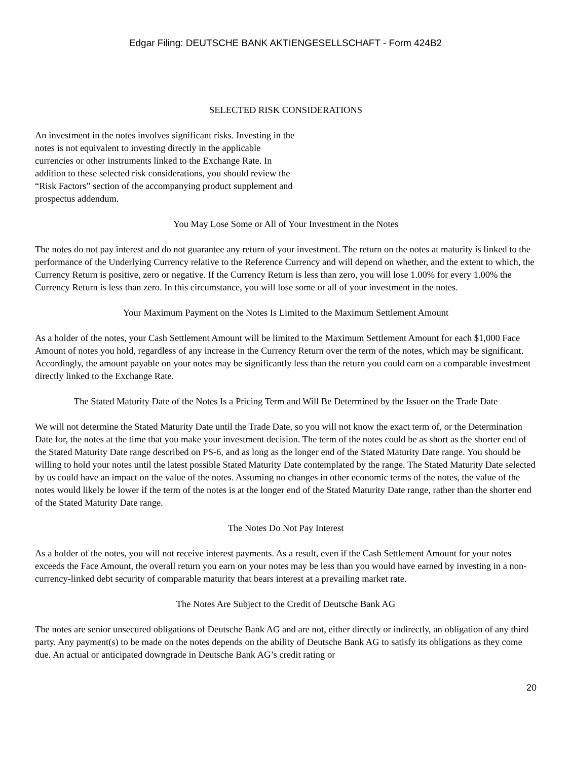Edgar Filing: DEUTSCHE BANK AKTIENGESELLSCHAFT - Form 424B2
SELECTED RISK CONSIDERATIONS
An investment in the notes involves significant risks. Investing in the notes is not equivalent to investing directly in the applicable currencies or other instruments linked to the Exchange Rate. In addition to these selected risk considerations, you should review the “Risk Factors” section of the accompanying product supplement and prospectus addendum.
You May Lose Some or All of Your Investment in the Notes
The notes do not pay interest and do not guarantee any return of your investment. The return on the notes at maturity is linked to the performance of the Underlying Currency relative to the Reference Currency and will depend on whether, and the extent to which, the Currency Return is positive, zero or negative. If the Currency Return is less than zero, you will lose 1.00% for every 1.00% the Currency Return is less than zero. In this circumstance, you will lose some or all of your investment in the notes.
Your Maximum Payment on the Notes Is Limited to the Maximum Settlement Amount
As a holder of the notes, your Cash Settlement Amount will be limited to the Maximum Settlement Amount for each $1,000 Face Amount of notes you hold, regardless of any increase in the Currency Return over the term of the notes, which may be significant. Accordingly, the amount payable on your notes may be significantly less than the return you could earn on a comparable investment directly linked to the Exchange Rate.
The Stated Maturity Date of the Notes Is a Pricing Term and Will Be Determined by the Issuer on the Trade Date
We will not determine the Stated Maturity Date until the Trade Date, so you will not know the exact term of, or the Determination Date for, the notes at the time that you make your investment decision. The term of the notes could be as short as the shorter end of the Stated Maturity Date range described on PS-6, and as long as the longer end of the Stated Maturity Date range. You should be willing to hold your notes until the latest possible Stated Maturity Date contemplated by the range. The Stated Maturity Date selected by us could have an impact on the value of the notes. Assuming no changes in other economic terms of the notes, the value of the notes would likely be lower if the term of the notes is at the longer end of the Stated Maturity Date range, rather than the shorter end of the Stated Maturity Date range.
The Notes Do Not Pay Interest
As a holder of the notes, you will not receive interest payments. As a result, even if the Cash Settlement Amount for your notes exceeds the Face Amount, the overall return you earn on your notes may be less than you would have earned by investing in a non-currency-linked debt security of comparable maturity that bears interest at a prevailing market rate.
The Notes Are Subject to the Credit of Deutsche Bank AG
The notes are senior unsecured obligations of Deutsche Bank AG and are not, either directly or indirectly, an obligation of any third party. Any payment(s) to be made on the notes depends on the ability of Deutsche Bank AG to satisfy its obligations as they come due. An actual or anticipated downgrade in Deutsche Bank AG’s credit rating or
20